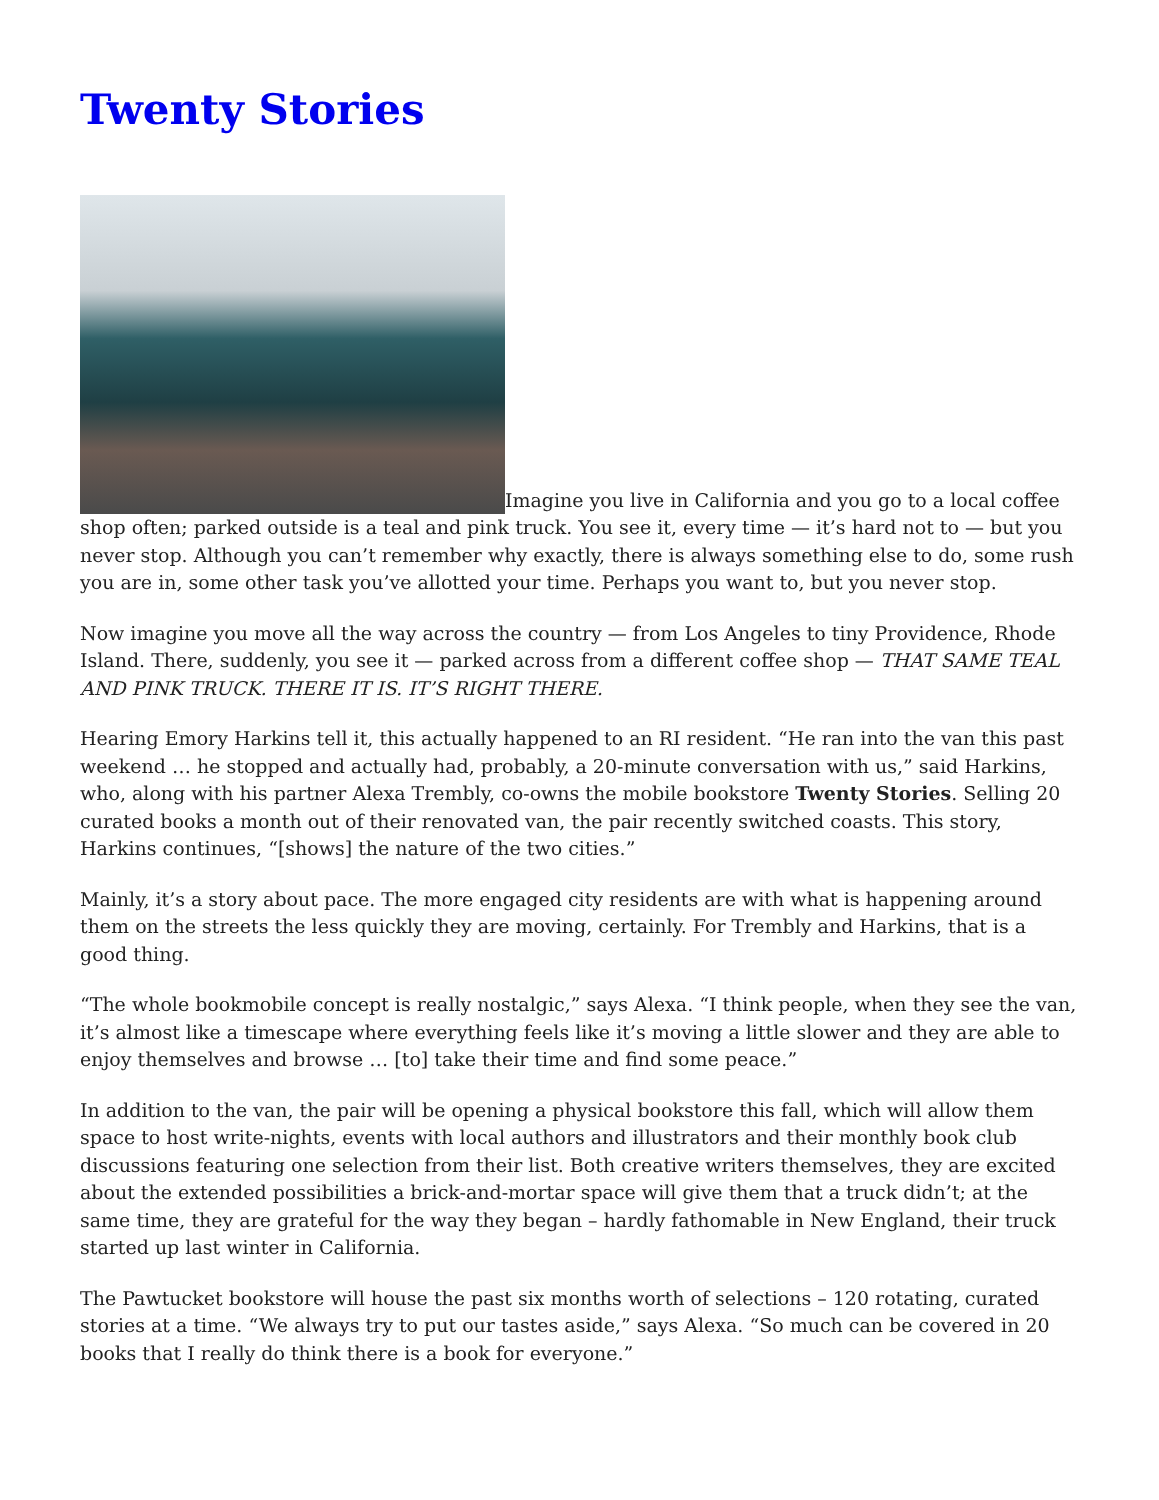Twenty Stories
Imagine you live in California and you go to a local coffee shop often; parked outside is a teal and pink truck. You see it, every time — it’s hard not to — but you never stop. Although you can’t remember why exactly, there is always something else to do, some rush you are in, some other task you’ve allotted your time. Perhaps you want to, but you never stop.
Now imagine you move all the way across the country — from Los Angeles to tiny Providence, Rhode Island. There, suddenly, you see it — parked across from a different coffee shop — THAT SAME TEAL AND PINK TRUCK. THERE IT IS. IT’S RIGHT THERE.
Hearing Emory Harkins tell it, this actually happened to an RI resident. “He ran into the van this past weekend … he stopped and actually had, probably, a 20-minute conversation with us,” said Harkins, who, along with his partner Alexa Trembly, co-owns the mobile bookstore Twenty Stories. Selling 20 curated books a month out of their renovated van, the pair recently switched coasts. This story, Harkins continues, “[shows] the nature of the two cities.”
Mainly, it’s a story about pace. The more engaged city residents are with what is happening around them on the streets the less quickly they are moving, certainly. For Trembly and Harkins, that is a good thing.
“The whole bookmobile concept is really nostalgic,” says Alexa. “I think people, when they see the van, it’s almost like a timescape where everything feels like it’s moving a little slower and they are able to enjoy themselves and browse … [to] take their time and find some peace.”
In addition to the van, the pair will be opening a physical bookstore this fall, which will allow them space to host write-nights, events with local authors and illustrators and their monthly book club discussions featuring one selection from their list. Both creative writers themselves, they are excited about the extended possibilities a brick-and-mortar space will give them that a truck didn’t; at the same time, they are grateful for the way they began – hardly fathomable in New England, their truck started up last winter in California.
The Pawtucket bookstore will house the past six months worth of selections – 120 rotating, curated stories at a time. “We always try to put our tastes aside,” says Alexa. “So much can be covered in 20 books that I really do think there is a book for everyone.”